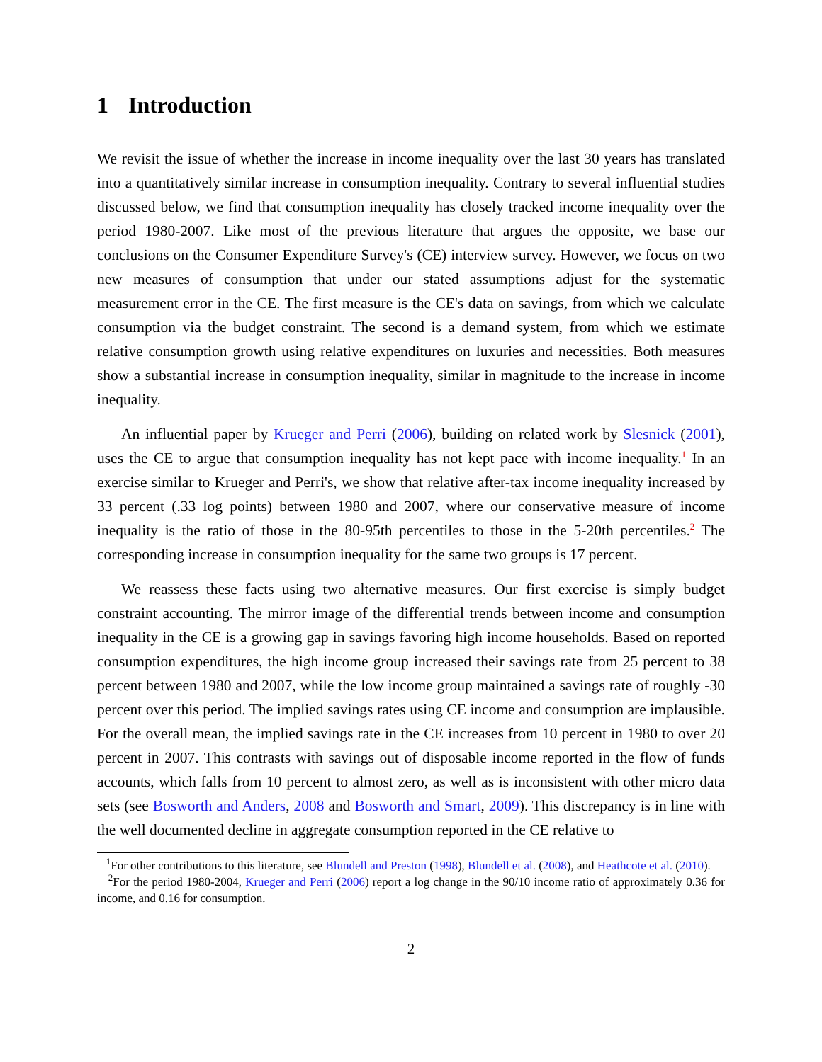1 Introduction
We revisit the issue of whether the increase in income inequality over the last 30 years has translated into a quantitatively similar increase in consumption inequality. Contrary to several influential studies discussed below, we find that consumption inequality has closely tracked income inequality over the period 1980-2007. Like most of the previous literature that argues the opposite, we base our conclusions on the Consumer Expenditure Survey's (CE) interview survey. However, we focus on two new measures of consumption that under our stated assumptions adjust for the systematic measurement error in the CE. The first measure is the CE's data on savings, from which we calculate consumption via the budget constraint. The second is a demand system, from which we estimate relative consumption growth using relative expenditures on luxuries and necessities. Both measures show a substantial increase in consumption inequality, similar in magnitude to the increase in income inequality.
An influential paper by Krueger and Perri (2006), building on related work by Slesnick (2001), uses the CE to argue that consumption inequality has not kept pace with income inequality.<sup>1</sup> In an exercise similar to Krueger and Perri's, we show that relative after-tax income inequality increased by 33 percent (.33 log points) between 1980 and 2007, where our conservative measure of income inequality is the ratio of those in the 80-95th percentiles to those in the 5-20th percentiles.<sup>2</sup> The corresponding increase in consumption inequality for the same two groups is 17 percent.
We reassess these facts using two alternative measures. Our first exercise is simply budget constraint accounting. The mirror image of the differential trends between income and consumption inequality in the CE is a growing gap in savings favoring high income households. Based on reported consumption expenditures, the high income group increased their savings rate from 25 percent to 38 percent between 1980 and 2007, while the low income group maintained a savings rate of roughly -30 percent over this period. The implied savings rates using CE income and consumption are implausible. For the overall mean, the implied savings rate in the CE increases from 10 percent in 1980 to over 20 percent in 2007. This contrasts with savings out of disposable income reported in the flow of funds accounts, which falls from 10 percent to almost zero, as well as is inconsistent with other micro data sets (see Bosworth and Anders, 2008 and Bosworth and Smart, 2009). This discrepancy is in line with the well documented decline in aggregate consumption reported in the CE relative to
<sup>1</sup> For other contributions to this literature, see Blundell and Preston (1998), Blundell et al. (2008), and Heathcote et al. (2010).
<sup>2</sup> For the period 1980-2004, Krueger and Perri (2006) report a log change in the 90/10 income ratio of approximately 0.36 for income, and 0.16 for consumption.
2